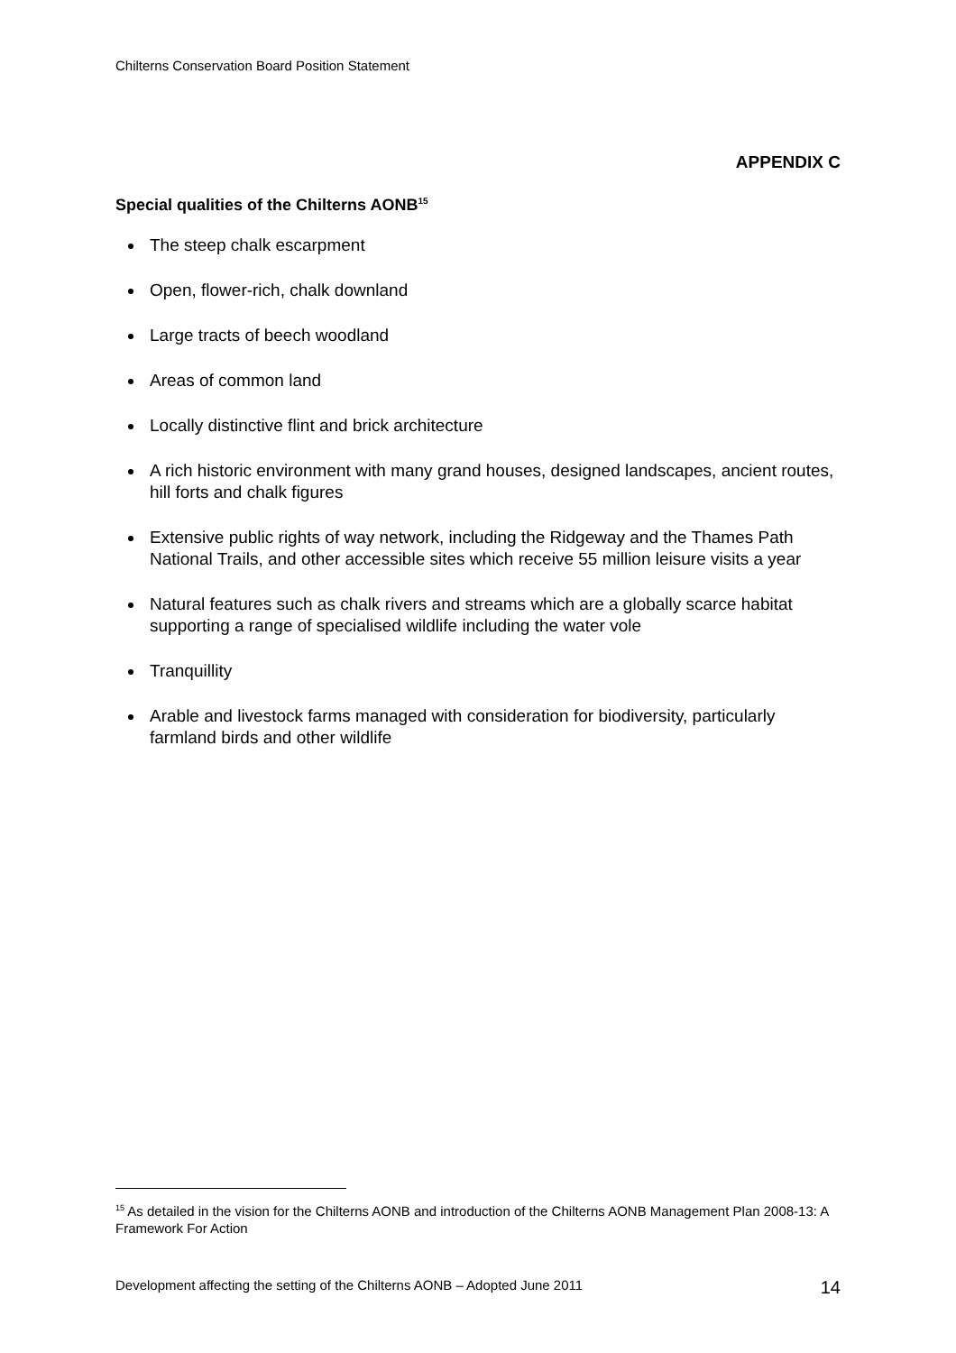Chilterns Conservation Board Position Statement
APPENDIX C
Special qualities of the Chilterns AONB<sup>15</sup>
The steep chalk escarpment
Open, flower-rich, chalk downland
Large tracts of beech woodland
Areas of common land
Locally distinctive flint and brick architecture
A rich historic environment with many grand houses, designed landscapes, ancient routes, hill forts and chalk figures
Extensive public rights of way network, including the Ridgeway and the Thames Path National Trails, and other accessible sites which receive 55 million leisure visits a year
Natural features such as chalk rivers and streams which are a globally scarce habitat supporting a range of specialised wildlife including the water vole
Tranquillity
Arable and livestock farms managed with consideration for biodiversity, particularly farmland birds and other wildlife
<sup>15</sup> As detailed in the vision for the Chilterns AONB and introduction of the Chilterns AONB Management Plan 2008-13: A Framework For Action
Development affecting the setting of the Chilterns AONB – Adopted June 2011 14